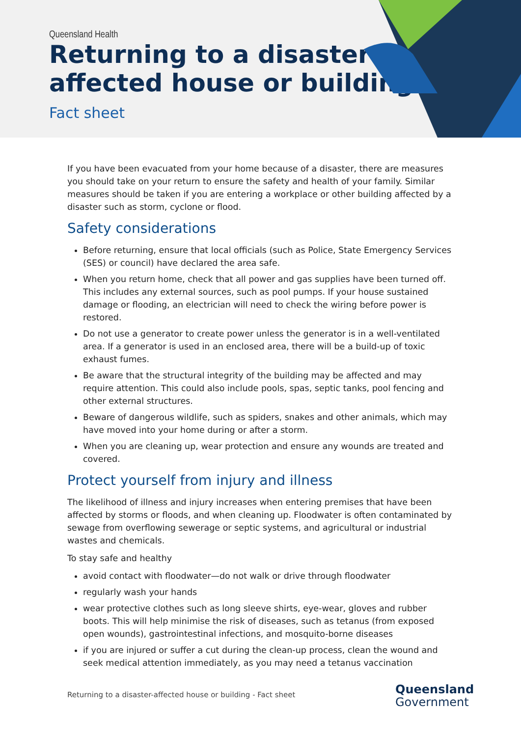Queensland Health
Returning to a disaster-
affected house or building
Fact sheet
If you have been evacuated from your home because of a disaster, there are measures you should take on your return to ensure the safety and health of your family. Similar measures should be taken if you are entering a workplace or other building affected by a disaster such as storm, cyclone or flood.
Safety considerations
Before returning, ensure that local officials (such as Police, State Emergency Services (SES) or council) have declared the area safe.
When you return home, check that all power and gas supplies have been turned off. This includes any external sources, such as pool pumps. If your house sustained damage or flooding, an electrician will need to check the wiring before power is restored.
Do not use a generator to create power unless the generator is in a well-ventilated area. If a generator is used in an enclosed area, there will be a build-up of toxic exhaust fumes.
Be aware that the structural integrity of the building may be affected and may require attention. This could also include pools, spas, septic tanks, pool fencing and other external structures.
Beware of dangerous wildlife, such as spiders, snakes and other animals, which may have moved into your home during or after a storm.
When you are cleaning up, wear protection and ensure any wounds are treated and covered.
Protect yourself from injury and illness
The likelihood of illness and injury increases when entering premises that have been affected by storms or floods, and when cleaning up. Floodwater is often contaminated by sewage from overflowing sewerage or septic systems, and agricultural or industrial wastes and chemicals.
To stay safe and healthy
avoid contact with floodwater—do not walk or drive through floodwater
regularly wash your hands
wear protective clothes such as long sleeve shirts, eye-wear, gloves and rubber boots. This will help minimise the risk of diseases, such as tetanus (from exposed open wounds), gastrointestinal infections, and mosquito-borne diseases
if you are injured or suffer a cut during the clean-up process, clean the wound and seek medical attention immediately, as you may need a tetanus vaccination
Returning to a disaster-affected house or building - Fact sheet
Queensland
Government